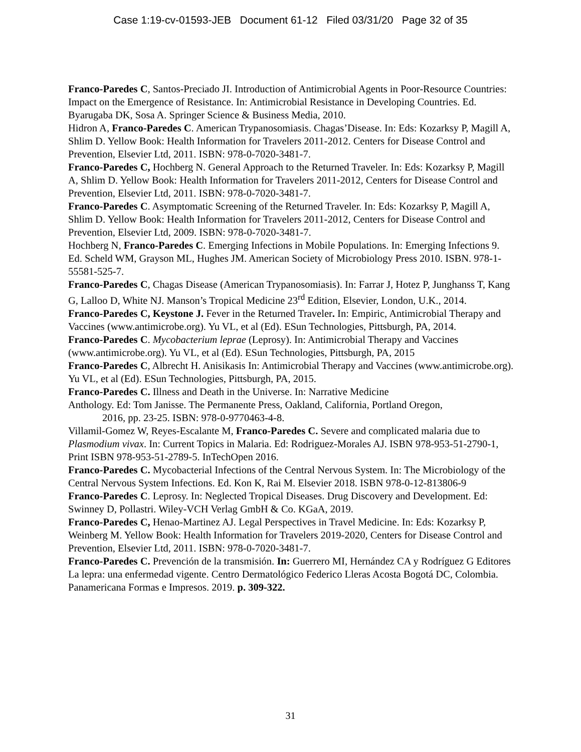Case 1:19-cv-01593-JEB Document 61-12 Filed 03/31/20 Page 32 of 35
Franco-Paredes C, Santos-Preciado JI. Introduction of Antimicrobial Agents in Poor-Resource Countries: Impact on the Emergence of Resistance. In: Antimicrobial Resistance in Developing Countries. Ed. Byarugaba DK, Sosa A. Springer Science & Business Media, 2010.
Hidron A, Franco-Paredes C. American Trypanosomiasis. Chagas’Disease. In: Eds: Kozarksy P, Magill A, Shlim D. Yellow Book: Health Information for Travelers 2011-2012. Centers for Disease Control and Prevention, Elsevier Ltd, 2011. ISBN: 978-0-7020-3481-7.
Franco-Paredes C, Hochberg N. General Approach to the Returned Traveler. In: Eds: Kozarksy P, Magill A, Shlim D. Yellow Book: Health Information for Travelers 2011-2012, Centers for Disease Control and Prevention, Elsevier Ltd, 2011. ISBN: 978-0-7020-3481-7.
Franco-Paredes C. Asymptomatic Screening of the Returned Traveler. In: Eds: Kozarksy P, Magill A, Shlim D. Yellow Book: Health Information for Travelers 2011-2012, Centers for Disease Control and Prevention, Elsevier Ltd, 2009. ISBN: 978-0-7020-3481-7.
Hochberg N, Franco-Paredes C. Emerging Infections in Mobile Populations. In: Emerging Infections 9. Ed. Scheld WM, Grayson ML, Hughes JM. American Society of Microbiology Press 2010. ISBN. 978-1-55581-525-7.
Franco-Paredes C, Chagas Disease (American Trypanosomiasis). In: Farrar J, Hotez P, Junghanss T, Kang G, Lalloo D, White NJ. Manson’s Tropical Medicine 23<sup>rd</sup> Edition, Elsevier, London, U.K., 2014.
Franco-Paredes C, Keystone J. Fever in the Returned Traveler. In: Empiric, Antimicrobial Therapy and Vaccines (www.antimicrobe.org). Yu VL, et al (Ed). ESun Technologies, Pittsburgh, PA, 2014.
Franco-Paredes C. Mycobacterium leprae (Leprosy). In: Antimicrobial Therapy and Vaccines (www.antimicrobe.org). Yu VL, et al (Ed). ESun Technologies, Pittsburgh, PA, 2015
Franco-Paredes C, Albrecht H. Anisikasis In: Antimicrobial Therapy and Vaccines (www.antimicrobe.org). Yu VL, et al (Ed). ESun Technologies, Pittsburgh, PA, 2015.
Franco-Paredes C. Illness and Death in the Universe. In: Narrative Medicine
Anthology. Ed: Tom Janisse. The Permanente Press, Oakland, California, Portland Oregon,
2016, pp. 23-25. ISBN: 978-0-9770463-4-8.
Villamil-Gomez W, Reyes-Escalante M, Franco-Paredes C. Severe and complicated malaria due to Plasmodium vivax. In: Current Topics in Malaria. Ed: Rodriguez-Morales AJ. ISBN 978-953-51-2790-1, Print ISBN 978-953-51-2789-5. InTechOpen 2016.
Franco-Paredes C. Mycobacterial Infections of the Central Nervous System. In: The Microbiology of the Central Nervous System Infections. Ed. Kon K, Rai M. Elsevier 2018. ISBN 978-0-12-813806-9
Franco-Paredes C. Leprosy. In: Neglected Tropical Diseases. Drug Discovery and Development. Ed: Swinney D, Pollastri. Wiley-VCH Verlag GmbH & Co. KGaA, 2019.
Franco-Paredes C, Henao-Martinez AJ. Legal Perspectives in Travel Medicine. In: Eds: Kozarksy P, Weinberg M. Yellow Book: Health Information for Travelers 2019-2020, Centers for Disease Control and Prevention, Elsevier Ltd, 2011. ISBN: 978-0-7020-3481-7.
Franco-Paredes C. Prevención de la transmisión. In: Guerrero MI, Hernández CA y Rodríguez G Editores La lepra: una enfermedad vigente. Centro Dermatológico Federico Lleras Acosta Bogotá DC, Colombia. Panamericana Formas e Impresos. 2019. p. 309-322.
31